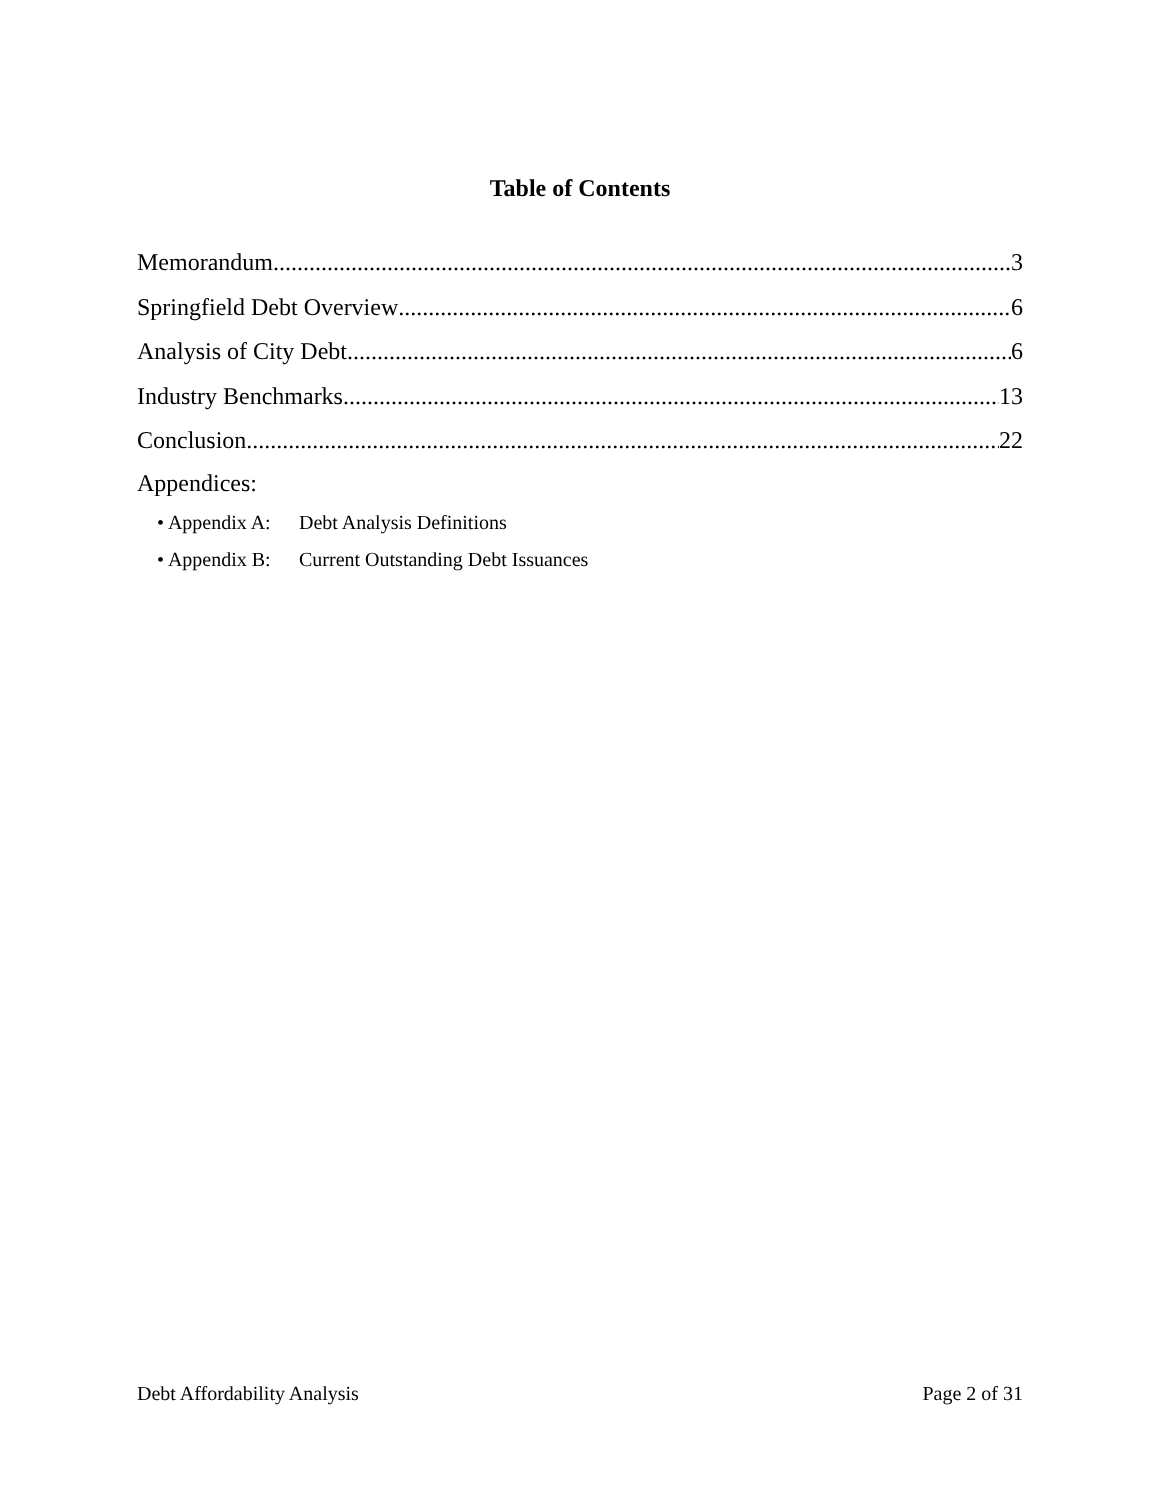Table of Contents
Memorandum 3
Springfield Debt Overview 6
Analysis of City Debt 6
Industry Benchmarks 13
Conclusion 22
Appendices:
• Appendix A: Debt Analysis Definitions
• Appendix B: Current Outstanding Debt Issuances
Debt Affordability Analysis Page 2 of 31